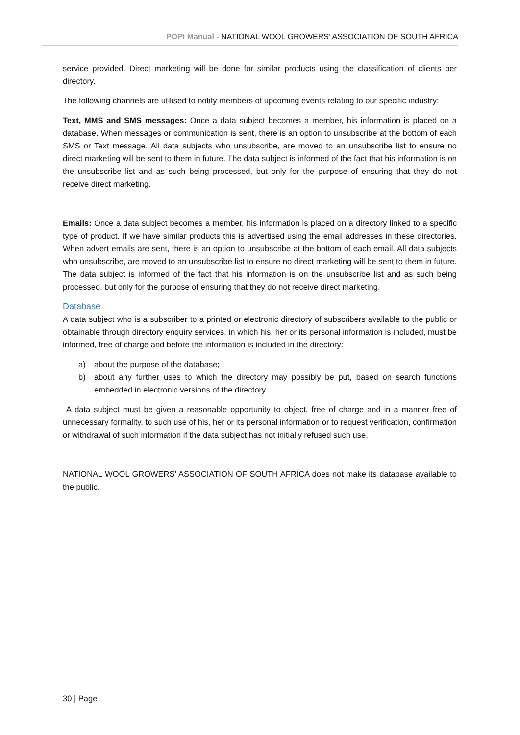POPI Manual - NATIONAL WOOL GROWERS’ ASSOCIATION OF SOUTH AFRICA
service provided. Direct marketing will be done for similar products using the classification of clients per directory.
The following channels are utilised to notify members of upcoming events relating to our specific industry:
Text, MMS and SMS messages: Once a data subject becomes a member, his information is placed on a database. When messages or communication is sent, there is an option to unsubscribe at the bottom of each SMS or Text message. All data subjects who unsubscribe, are moved to an unsubscribe list to ensure no direct marketing will be sent to them in future. The data subject is informed of the fact that his information is on the unsubscribe list and as such being processed, but only for the purpose of ensuring that they do not receive direct marketing.
Emails: Once a data subject becomes a member, his information is placed on a directory linked to a specific type of product. If we have similar products this is advertised using the email addresses in these directories. When advert emails are sent, there is an option to unsubscribe at the bottom of each email. All data subjects who unsubscribe, are moved to an unsubscribe list to ensure no direct marketing will be sent to them in future. The data subject is informed of the fact that his information is on the unsubscribe list and as such being processed, but only for the purpose of ensuring that they do not receive direct marketing.
Database
A data subject who is a subscriber to a printed or electronic directory of subscribers available to the public or obtainable through directory enquiry services, in which his, her or its personal information is included, must be informed, free of charge and before the information is included in the directory:
a) about the purpose of the database;
b) about any further uses to which the directory may possibly be put, based on search functions embedded in electronic versions of the directory.
A data subject must be given a reasonable opportunity to object, free of charge and in a manner free of unnecessary formality, to such use of his, her or its personal information or to request verification, confirmation or withdrawal of such information if the data subject has not initially refused such use.
NATIONAL WOOL GROWERS’ ASSOCIATION OF SOUTH AFRICA does not make its database available to the public.
30 | Page